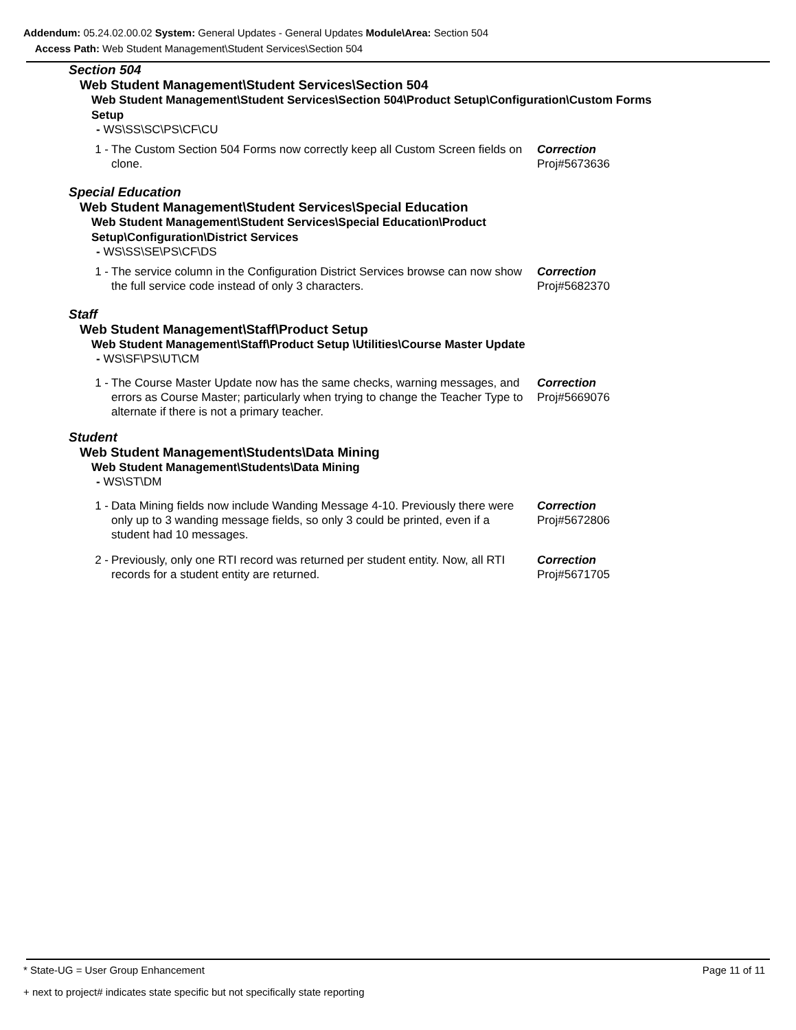Addendum: 05.24.02.00.02 System: General Updates - General Updates Module\Area: Section 504
Access Path: Web Student Management\Student Services\Section 504
Section 504
Web Student Management\Student Services\Section 504
Web Student Management\Student Services\Section 504\Product Setup\Configuration\Custom Forms Setup
- WS\SS\SC\PS\CF\CU
1 - The Custom Section 504 Forms now correctly keep all Custom Screen fields on clone. Correction
Proj#5673636
Special Education
Web Student Management\Student Services\Special Education
Web Student Management\Student Services\Special Education\Product Setup\Configuration\District Services
- WS\SS\SE\PS\CF\DS
1 - The service column in the Configuration District Services browse can now show the full service code instead of only 3 characters. Correction
Proj#5682370
Staff
Web Student Management\Staff\Product Setup
Web Student Management\Staff\Product Setup \Utilities\Course Master Update
- WS\SF\PS\UT\CM
1 - The Course Master Update now has the same checks, warning messages, and errors as Course Master; particularly when trying to change the Teacher Type to alternate if there is not a primary teacher. Correction
Proj#5669076
Student
Web Student Management\Students\Data Mining
Web Student Management\Students\Data Mining
- WS\ST\DM
1 - Data Mining fields now include Wanding Message 4-10. Previously there were only up to 3 wanding message fields, so only 3 could be printed, even if a student had 10 messages. Correction
Proj#5672806
2 - Previously, only one RTI record was returned per student entity. Now, all RTI records for a student entity are returned. Correction
Proj#5671705
* State-UG = User Group Enhancement Page 11 of 11
+ next to project# indicates state specific but not specifically state reporting